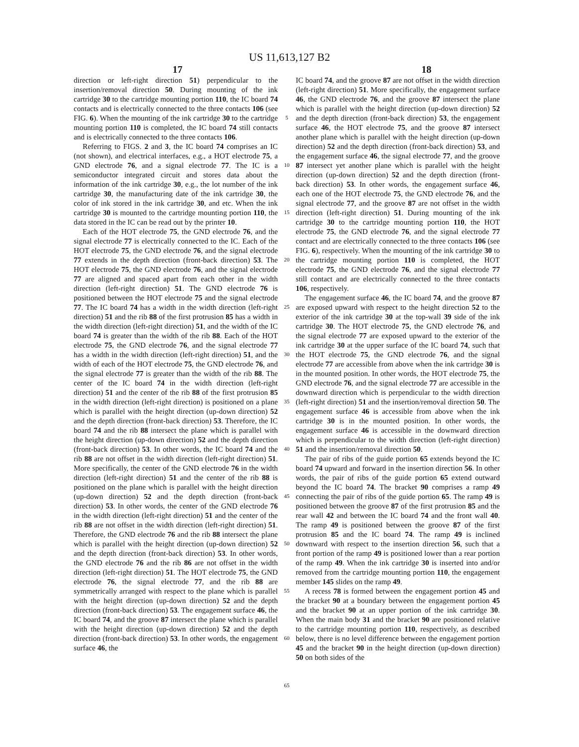US 11,613,127 B2
17 18
direction or left-right direction 51) perpendicular to the insertion/removal direction 50. During mounting of the ink cartridge 30 to the cartridge mounting portion 110, the IC board 74 contacts and is electrically connected to the three contacts 106 (see FIG. 6). When the mounting of the ink cartridge 30 to the cartridge mounting portion 110 is completed, the IC board 74 still contacts and is electrically connected to the three contacts 106.
Referring to FIGS. 2 and 3, the IC board 74 comprises an IC (not shown), and electrical interfaces, e.g., a HOT electrode 75, a GND electrode 76, and a signal electrode 77. The IC is a semiconductor integrated circuit and stores data about the information of the ink cartridge 30, e.g., the lot number of the ink cartridge 30, the manufacturing date of the ink cartridge 30, the color of ink stored in the ink cartridge 30, and etc. When the ink cartridge 30 is mounted to the cartridge mounting portion 110, the data stored in the IC can be read out by the printer 10.
Each of the HOT electrode 75, the GND electrode 76, and the signal electrode 77 is electrically connected to the IC. Each of the HOT electrode 75, the GND electrode 76, and the signal electrode 77 extends in the depth direction (front-back direction) 53. The HOT electrode 75, the GND electrode 76, and the signal electrode 77 are aligned and spaced apart from each other in the width direction (left-right direction) 51. The GND electrode 76 is positioned between the HOT electrode 75 and the signal electrode 77. The IC board 74 has a width in the width direction (left-right direction) 51 and the rib 88 of the first protrusion 85 has a width in the width direction (left-right direction) 51, and the width of the IC board 74 is greater than the width of the rib 88. Each of the HOT electrode 75, the GND electrode 76, and the signal electrode 77 has a width in the width direction (left-right direction) 51, and the width of each of the HOT electrode 75, the GND electrode 76, and the signal electrode 77 is greater than the width of the rib 88. The center of the IC board 74 in the width direction (left-right direction) 51 and the center of the rib 88 of the first protrusion 85 in the width direction (left-right direction) is positioned on a plane which is parallel with the height direction (up-down direction) 52 and the depth direction (front-back direction) 53. Therefore, the IC board 74 and the rib 88 intersect the plane which is parallel with the height direction (up-down direction) 52 and the depth direction (front-back direction) 53. In other words, the IC board 74 and the rib 88 are not offset in the width direction (left-right direction) 51. More specifically, the center of the GND electrode 76 in the width direction (left-right direction) 51 and the center of the rib 88 is positioned on the plane which is parallel with the height direction (up-down direction) 52 and the depth direction (front-back direction) 53. In other words, the center of the GND electrode 76 in the width direction (left-right direction) 51 and the center of the rib 88 are not offset in the width direction (left-right direction) 51. Therefore, the GND electrode 76 and the rib 88 intersect the plane which is parallel with the height direction (up-down direction) 52 and the depth direction (front-back direction) 53. In other words, the GND electrode 76 and the rib 86 are not offset in the width direction (left-right direction) 51. The HOT electrode 75, the GND electrode 76, the signal electrode 77, and the rib 88 are symmetrically arranged with respect to the plane which is parallel with the height direction (up-down direction) 52 and the depth direction (front-back direction) 53. The engagement surface 46, the IC board 74, and the groove 87 intersect the plane which is parallel with the height direction (up-down direction) 52 and the depth direction (front-back direction) 53. In other words, the engagement surface 46, the
5
10
15
20
25
30
35
40
45
50
55
60
65
IC board 74, and the groove 87 are not offset in the width direction (left-right direction) 51. More specifically, the engagement surface 46, the GND electrode 76, and the groove 87 intersect the plane which is parallel with the height direction (up-down direction) 52 and the depth direction (front-back direction) 53, the engagement surface 46, the HOT electrode 75, and the groove 87 intersect another plane which is parallel with the height direction (up-down direction) 52 and the depth direction (front-back direction) 53, and the engagement surface 46, the signal electrode 77, and the groove 87 intersect yet another plane which is parallel with the height direction (up-down direction) 52 and the depth direction (front-back direction) 53. In other words, the engagement surface 46, each one of the HOT electrode 75, the GND electrode 76, and the signal electrode 77, and the groove 87 are not offset in the width direction (left-right direction) 51. During mounting of the ink cartridge 30 to the cartridge mounting portion 110, the HOT electrode 75, the GND electrode 76, and the signal electrode 77 contact and are electrically connected to the three contacts 106 (see FIG. 6), respectively. When the mounting of the ink cartridge 30 to the cartridge mounting portion 110 is completed, the HOT electrode 75, the GND electrode 76, and the signal electrode 77 still contact and are electrically connected to the three contacts 106, respectively.
The engagement surface 46, the IC board 74, and the groove 87 are exposed upward with respect to the height direction 52 to the exterior of the ink cartridge 30 at the top-wall 39 side of the ink cartridge 30. The HOT electrode 75, the GND electrode 76, and the signal electrode 77 are exposed upward to the exterior of the ink cartridge 30 at the upper surface of the IC board 74, such that the HOT electrode 75, the GND electrode 76, and the signal electrode 77 are accessible from above when the ink cartridge 30 is in the mounted position. In other words, the HOT electrode 75, the GND electrode 76, and the signal electrode 77 are accessible in the downward direction which is perpendicular to the width direction (left-right direction) 51 and the insertion/removal direction 50. The engagement surface 46 is accessible from above when the ink cartridge 30 is in the mounted position. In other words, the engagement surface 46 is accessible in the downward direction which is perpendicular to the width direction (left-right direction) 51 and the insertion/removal direction 50.
The pair of ribs of the guide portion 65 extends beyond the IC board 74 upward and forward in the insertion direction 56. In other words, the pair of ribs of the guide portion 65 extend outward beyond the IC board 74. The bracket 90 comprises a ramp 49 connecting the pair of ribs of the guide portion 65. The ramp 49 is positioned between the groove 87 of the first protrusion 85 and the rear wall 42 and between the IC board 74 and the front wall 40. The ramp 49 is positioned between the groove 87 of the first protrusion 85 and the IC board 74. The ramp 49 is inclined downward with respect to the insertion direction 56, such that a front portion of the ramp 49 is positioned lower than a rear portion of the ramp 49. When the ink cartridge 30 is inserted into and/or removed from the cartridge mounting portion 110, the engagement member 145 slides on the ramp 49.
A recess 78 is formed between the engagement portion 45 and the bracket 90 at a boundary between the engagement portion 45 and the bracket 90 at an upper portion of the ink cartridge 30. When the main body 31 and the bracket 90 are positioned relative to the cartridge mounting portion 110, respectively, as described below, there is no level difference between the engagement portion 45 and the bracket 90 in the height direction (up-down direction) 50 on both sides of the